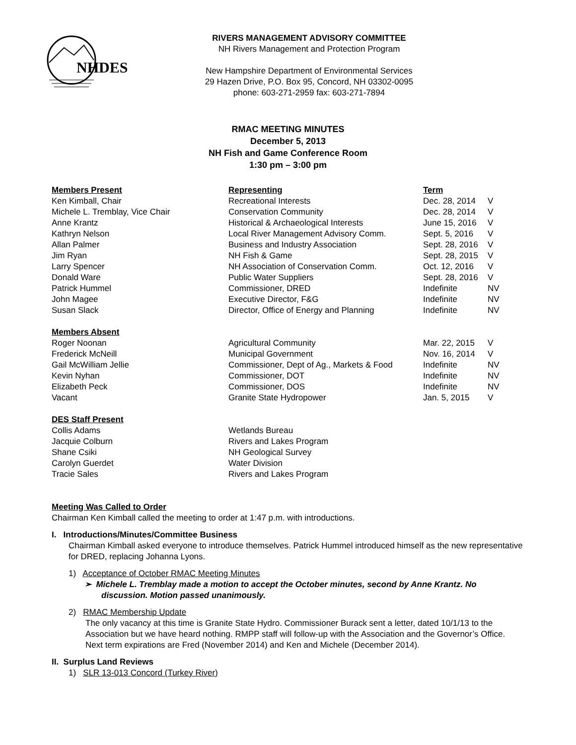NHDES
RIVERS MANAGEMENT ADVISORY COMMITTEE
NH Rivers Management and Protection Program
New Hampshire Department of Environmental Services
29 Hazen Drive, P.O. Box 95, Concord, NH 03302-0095
phone: 603-271-2959 fax: 603-271-7894
RMAC MEETING MINUTES
December 5, 2013
NH Fish and Game Conference Room
1:30 pm – 3:00 pm
| Members Present | Representing | Term | |
| --- | --- | --- | --- |
| Ken Kimball, Chair | Recreational Interests | Dec. 28, 2014 | V |
| Michele L. Tremblay, Vice Chair | Conservation Community | Dec. 28, 2014 | V |
| Anne Krantz | Historical & Archaeological Interests | June 15, 2016 | V |
| Kathryn Nelson | Local River Management Advisory Comm. | Sept. 5, 2016 | V |
| Allan Palmer | Business and Industry Association | Sept. 28, 2016 | V |
| Jim Ryan | NH Fish & Game | Sept. 28, 2015 | V |
| Larry Spencer | NH Association of Conservation Comm. | Oct. 12, 2016 | V |
| Donald Ware | Public Water Suppliers | Sept. 28, 2016 | V |
| Patrick Hummel | Commissioner, DRED | Indefinite | NV |
| John Magee | Executive Director, F&G | Indefinite | NV |
| Susan Slack | Director, Office of Energy and Planning | Indefinite | NV |
| Members Absent | | | |
| Roger Noonan | Agricultural Community | Mar. 22, 2015 | V |
| Frederick McNeill | Municipal Government | Nov. 16, 2014 | V |
| Gail McWilliam Jellie | Commissioner, Dept of Ag., Markets & Food | Indefinite | NV |
| Kevin Nyhan | Commissioner, DOT | Indefinite | NV |
| Elizabeth Peck | Commissioner, DOS | Indefinite | NV |
| Vacant | Granite State Hydropower | Jan. 5, 2015 | V |
| DES Staff Present | | | |
| Collis Adams | Wetlands Bureau | | |
| Jacquie Colburn | Rivers and Lakes Program | | |
| Shane Csiki | NH Geological Survey | | |
| Carolyn Guerdet | Water Division | | |
| Tracie Sales | Rivers and Lakes Program | | |
Meeting Was Called to Order
Chairman Ken Kimball called the meeting to order at 1:47 p.m. with introductions.
I. Introductions/Minutes/Committee Business
Chairman Kimball asked everyone to introduce themselves. Patrick Hummel introduced himself as the new representative for DRED, replacing Johanna Lyons.
1) Acceptance of October RMAC Meeting Minutes
➢ Michele L. Tremblay made a motion to accept the October minutes, second by Anne Krantz. No discussion. Motion passed unanimously.
2) RMAC Membership Update
The only vacancy at this time is Granite State Hydro. Commissioner Burack sent a letter, dated 10/1/13 to the Association but we have heard nothing. RMPP staff will follow-up with the Association and the Governor’s Office. Next term expirations are Fred (November 2014) and Ken and Michele (December 2014).
II. Surplus Land Reviews
1) SLR 13-013 Concord (Turkey River)